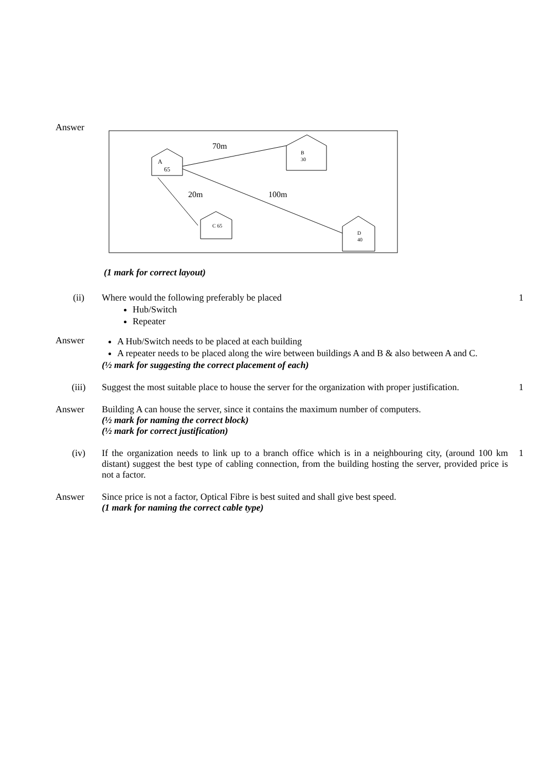Answer
A
65
B
30
C 65
D
40
70m
20m
100m
(1 mark for correct layout)
(ii) Where would the following preferably be placed
Hub/Switch
Repeater
1
Answer A Hub/Switch needs to be placed at each building
A repeater needs to be placed along the wire between buildings A and B & also between A and C.
(½ mark for suggesting the correct placement of each)
(iii) Suggest the most suitable place to house the server for the organization with proper justification.
1
Answer Building A can house the server, since it contains the maximum number of computers.
(½ mark for naming the correct block)
(½ mark for correct justification)
(iv) If the organization needs to link up to a branch office which is in a neighbouring city, (around 100 km distant) suggest the best type of cabling connection, from the building hosting the server, provided price is not a factor.
1
Answer Since price is not a factor, Optical Fibre is best suited and shall give best speed.
(1 mark for naming the correct cable type)